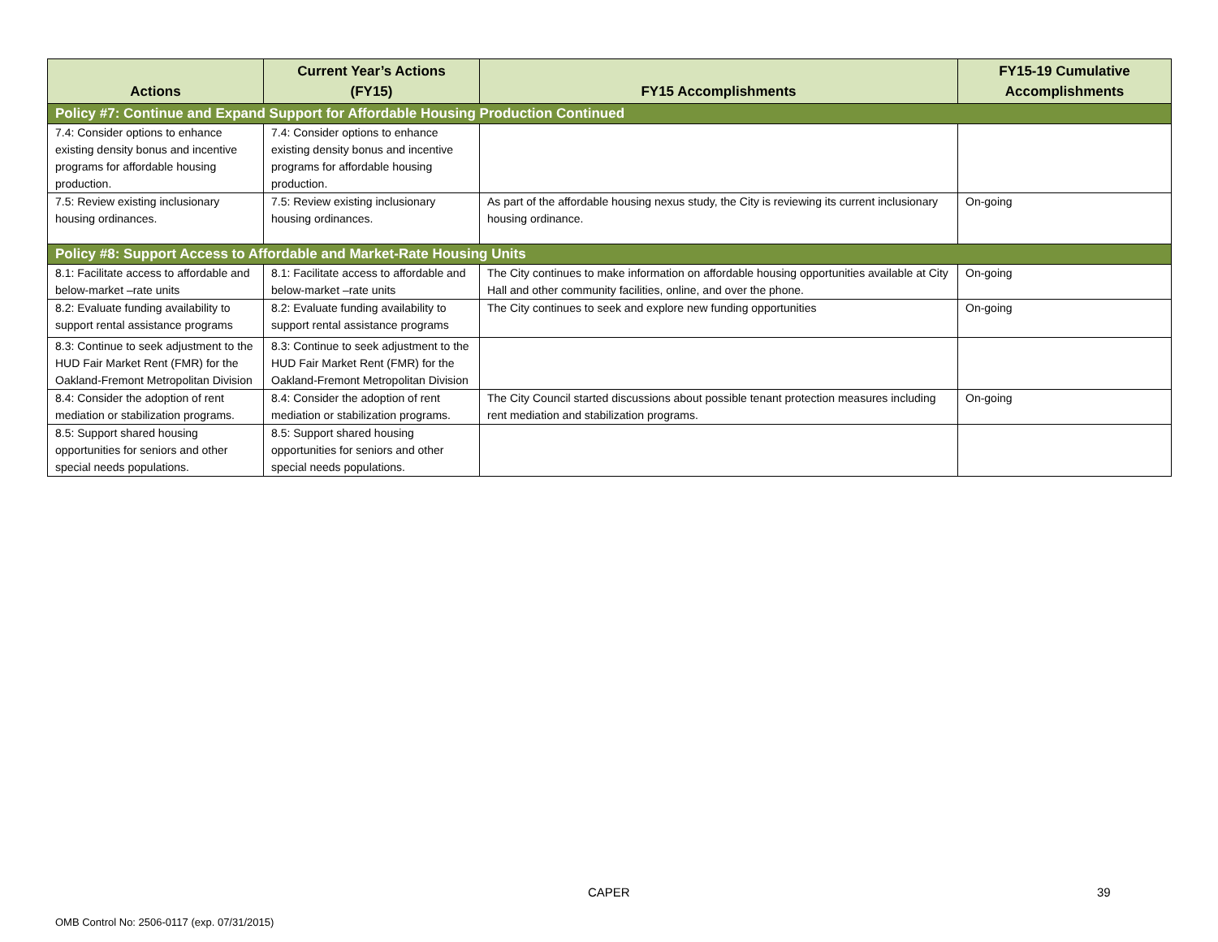| Actions | Current Year’s Actions (FY15) | FY15 Accomplishments | FY15-19 Cumulative Accomplishments |
| --- | --- | --- | --- |
| Policy #7: Continue and Expand Support for Affordable Housing Production Continued | | | |
| 7.4: Consider options to enhance existing density bonus and incentive programs for affordable housing production. | 7.4: Consider options to enhance existing density bonus and incentive programs for affordable housing production. | | |
| 7.5: Review existing inclusionary housing ordinances. | 7.5: Review existing inclusionary housing ordinances. | As part of the affordable housing nexus study, the City is reviewing its current inclusionary housing ordinance. | On-going |
| Policy #8: Support Access to Affordable and Market-Rate Housing Units | | | |
| 8.1: Facilitate access to affordable and below-market –rate units | 8.1: Facilitate access to affordable and below-market –rate units | The City continues to make information on affordable housing opportunities available at City Hall and other community facilities, online, and over the phone. | On-going |
| 8.2: Evaluate funding availability to support rental assistance programs | 8.2: Evaluate funding availability to support rental assistance programs | The City continues to seek and explore new funding opportunities | On-going |
| 8.3: Continue to seek adjustment to the HUD Fair Market Rent (FMR) for the Oakland-Fremont Metropolitan Division | 8.3: Continue to seek adjustment to the HUD Fair Market Rent (FMR) for the Oakland-Fremont Metropolitan Division | | |
| 8.4: Consider the adoption of rent mediation or stabilization programs. | 8.4: Consider the adoption of rent mediation or stabilization programs. | The City Council started discussions about possible tenant protection measures including rent mediation and stabilization programs. | On-going |
| 8.5: Support shared housing opportunities for seniors and other special needs populations. | 8.5: Support shared housing opportunities for seniors and other special needs populations. | | |
CAPER 39
OMB Control No: 2506-0117 (exp. 07/31/2015)